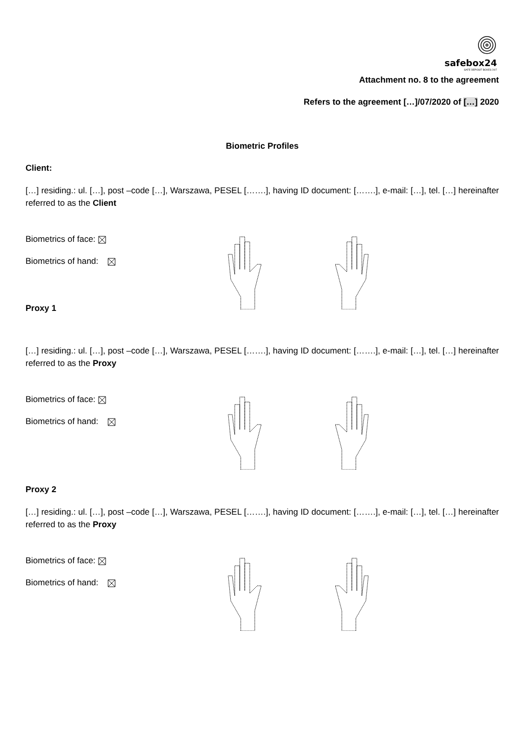safebox24
SAFE DEPOSIT BOXES 24/7
Attachment no. 8 to the agreement
Refers to the agreement […]/07/2020 of […] 2020
Biometric Profiles
Client:
[…] residing.: ul. […], post –code […], Warszawa, PESEL […….], having ID document: […….], e-mail: […], tel. […] hereinafter referred to as the Client
Biometrics of face:
Biometrics of hand:
Proxy 1
[…] residing.: ul. […], post –code […], Warszawa, PESEL […….], having ID document: […….], e-mail: […], tel. […] hereinafter referred to as the Proxy
Biometrics of face:
Biometrics of hand:
Proxy 2
[…] residing.: ul. […], post –code […], Warszawa, PESEL […….], having ID document: […….], e-mail: […], tel. […] hereinafter referred to as the Proxy
Biometrics of face:
Biometrics of hand: